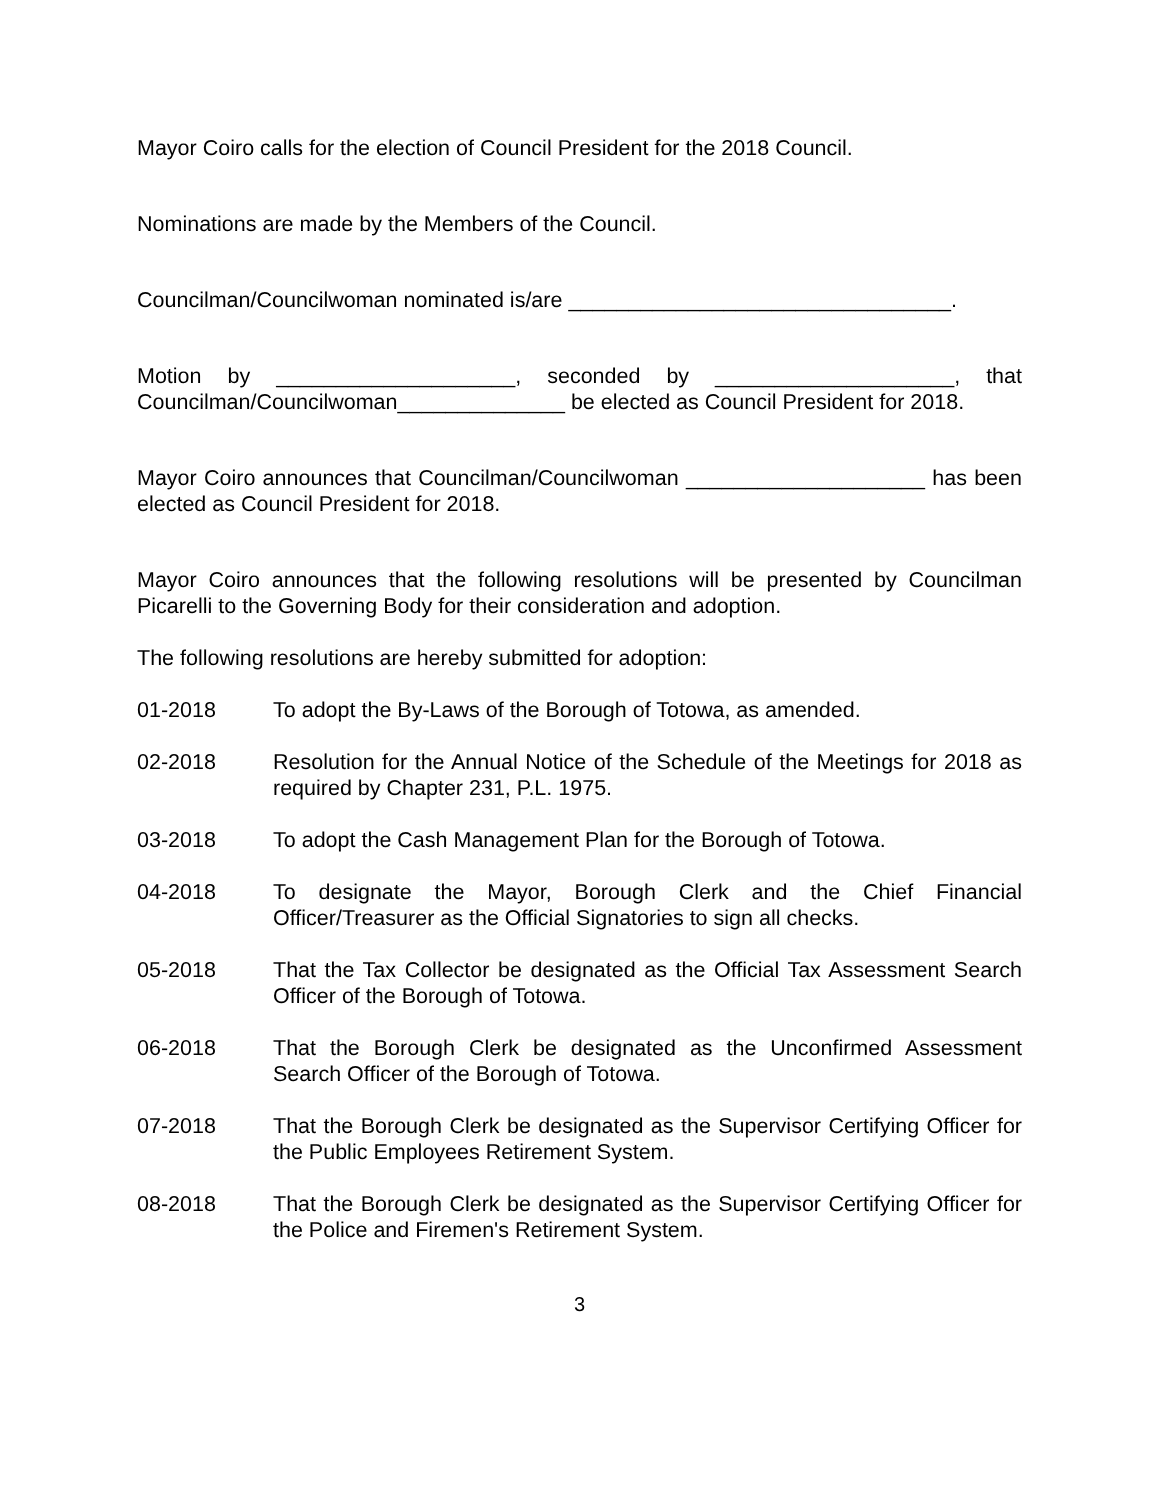Mayor Coiro calls for the election of Council President for the 2018 Council.
Nominations are made by the Members of the Council.
Councilman/Councilwoman nominated is/are ________________________________.
Motion by ____________________, seconded by ____________________, that Councilman/Councilwoman______________ be elected as Council President for 2018.
Mayor Coiro announces that Councilman/Councilwoman ____________________ has been elected as Council President for 2018.
Mayor Coiro announces that the following resolutions will be presented by Councilman Picarelli to the Governing Body for their consideration and adoption.
The following resolutions are hereby submitted for adoption:
01-2018 To adopt the By-Laws of the Borough of Totowa, as amended.
02-2018 Resolution for the Annual Notice of the Schedule of the Meetings for 2018 as required by Chapter 231, P.L. 1975.
03-2018 To adopt the Cash Management Plan for the Borough of Totowa.
04-2018 To designate the Mayor, Borough Clerk and the Chief Financial Officer/Treasurer as the Official Signatories to sign all checks.
05-2018 That the Tax Collector be designated as the Official Tax Assessment Search Officer of the Borough of Totowa.
06-2018 That the Borough Clerk be designated as the Unconfirmed Assessment Search Officer of the Borough of Totowa.
07-2018 That the Borough Clerk be designated as the Supervisor Certifying Officer for the Public Employees Retirement System.
08-2018 That the Borough Clerk be designated as the Supervisor Certifying Officer for the Police and Firemen's Retirement System.
3